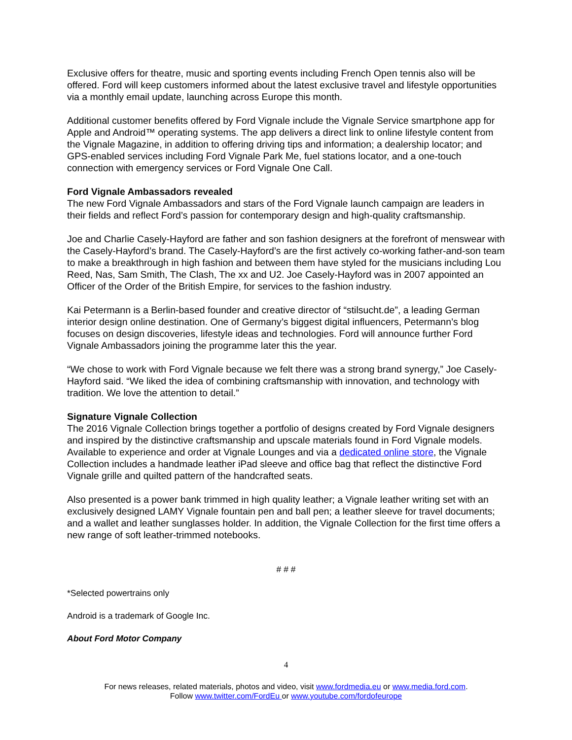Exclusive offers for theatre, music and sporting events including French Open tennis also will be offered. Ford will keep customers informed about the latest exclusive travel and lifestyle opportunities via a monthly email update, launching across Europe this month.
Additional customer benefits offered by Ford Vignale include the Vignale Service smartphone app for Apple and Android™ operating systems. The app delivers a direct link to online lifestyle content from the Vignale Magazine, in addition to offering driving tips and information; a dealership locator; and GPS-enabled services including Ford Vignale Park Me, fuel stations locator, and a one-touch connection with emergency services or Ford Vignale One Call.
Ford Vignale Ambassadors revealed
The new Ford Vignale Ambassadors and stars of the Ford Vignale launch campaign are leaders in their fields and reflect Ford’s passion for contemporary design and high-quality craftsmanship.
Joe and Charlie Casely-Hayford are father and son fashion designers at the forefront of menswear with the Casely-Hayford’s brand. The Casely-Hayford’s are the first actively co-working father-and-son team to make a breakthrough in high fashion and between them have styled for the musicians including Lou Reed, Nas, Sam Smith, The Clash, The xx and U2. Joe Casely-Hayford was in 2007 appointed an Officer of the Order of the British Empire, for services to the fashion industry.
Kai Petermann is a Berlin-based founder and creative director of “stilsucht.de”, a leading German interior design online destination. One of Germany’s biggest digital influencers, Petermann’s blog focuses on design discoveries, lifestyle ideas and technologies. Ford will announce further Ford Vignale Ambassadors joining the programme later this the year.
“We chose to work with Ford Vignale because we felt there was a strong brand synergy,” Joe Casely-Hayford said. “We liked the idea of combining craftsmanship with innovation, and technology with tradition. We love the attention to detail.”
Signature Vignale Collection
The 2016 Vignale Collection brings together a portfolio of designs created by Ford Vignale designers and inspired by the distinctive craftsmanship and upscale materials found in Ford Vignale models. Available to experience and order at Vignale Lounges and via a dedicated online store, the Vignale Collection includes a handmade leather iPad sleeve and office bag that reflect the distinctive Ford Vignale grille and quilted pattern of the handcrafted seats.
Also presented is a power bank trimmed in high quality leather; a Vignale leather writing set with an exclusively designed LAMY Vignale fountain pen and ball pen; a leather sleeve for travel documents; and a wallet and leather sunglasses holder. In addition, the Vignale Collection for the first time offers a new range of soft leather-trimmed notebooks.
# # #
*Selected powertrains only
Android is a trademark of Google Inc.
About Ford Motor Company
4
For news releases, related materials, photos and video, visit www.fordmedia.eu or www.media.ford.com.
Follow www.twitter.com/FordEu or www.youtube.com/fordofeurope